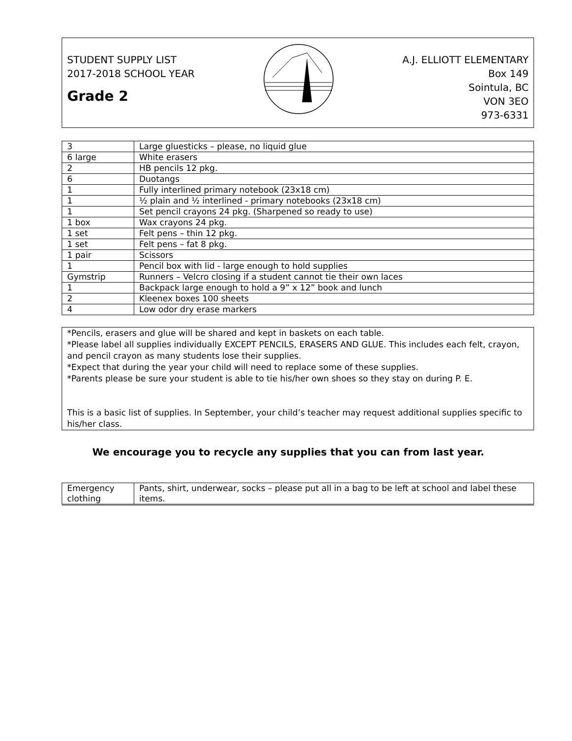STUDENT SUPPLY LIST
2017-2018 SCHOOL YEAR
Grade 2
A.J. ELLIOTT ELEMENTARY
Box 149
Sointula, BC
VON 3EO
973-6331
| 3 | Large gluesticks – please, no liquid glue |
| 6 large | White erasers |
| 2 | HB pencils 12 pkg. |
| 6 | Duotangs |
| 1 | Fully interlined primary notebook (23x18 cm) |
| 1 | ½ plain and ½ interlined - primary notebooks (23x18 cm) |
| 1 | Set pencil crayons 24 pkg. (Sharpened so ready to use) |
| 1 box | Wax crayons 24 pkg. |
| 1 set | Felt pens – thin 12 pkg. |
| 1 set | Felt pens – fat 8 pkg. |
| 1 pair | Scissors |
| 1 | Pencil box with lid - large enough to hold supplies |
| Gymstrip | Runners – Velcro closing if a student cannot tie their own laces |
| 1 | Backpack large enough to hold a 9” x 12” book and lunch |
| 2 | Kleenex boxes 100 sheets |
| 4 | Low odor dry erase markers |
*Pencils, erasers and glue will be shared and kept in baskets on each table.
*Please label all supplies individually EXCEPT PENCILS, ERASERS AND GLUE. This includes each felt, crayon, and pencil crayon as many students lose their supplies.
*Expect that during the year your child will need to replace some of these supplies.
*Parents please be sure your student is able to tie his/her own shoes so they stay on during P. E.
This is a basic list of supplies. In September, your child’s teacher may request additional supplies specific to his/her class.
We encourage you to recycle any supplies that you can from last year.
| Emergency clothing | Pants, shirt, underwear, socks – please put all in a bag to be left at school and label these items. |